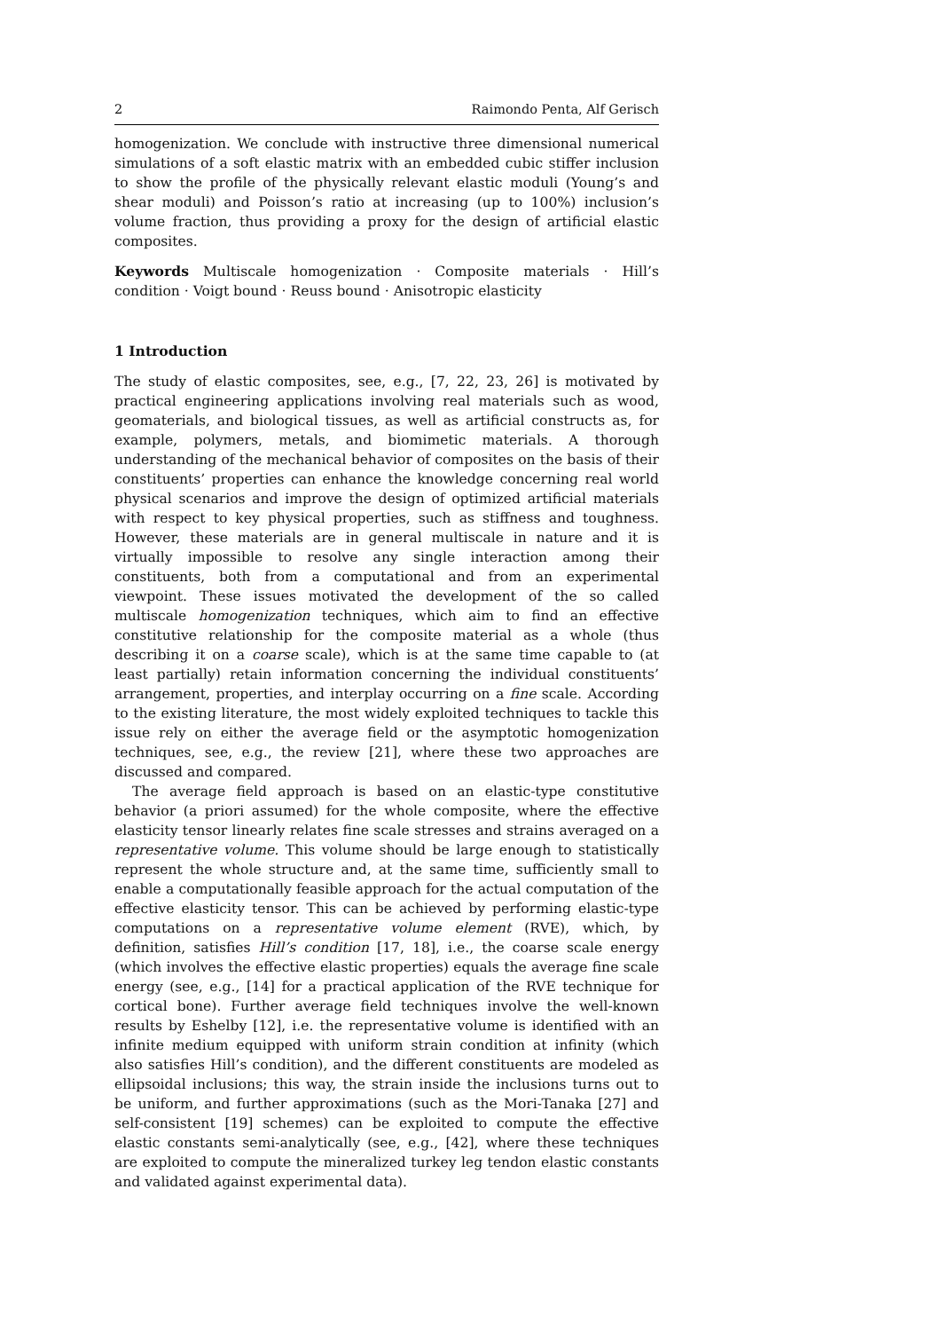2 Raimondo Penta, Alf Gerisch
homogenization. We conclude with instructive three dimensional numerical simulations of a soft elastic matrix with an embedded cubic stiffer inclusion to show the profile of the physically relevant elastic moduli (Young’s and shear moduli) and Poisson’s ratio at increasing (up to 100%) inclusion’s volume fraction, thus providing a proxy for the design of artificial elastic composites.
Keywords Multiscale homogenization · Composite materials · Hill’s condition · Voigt bound · Reuss bound · Anisotropic elasticity
1 Introduction
The study of elastic composites, see, e.g., [7, 22, 23, 26] is motivated by practical engineering applications involving real materials such as wood, geomaterials, and biological tissues, as well as artificial constructs as, for example, polymers, metals, and biomimetic materials. A thorough understanding of the mechanical behavior of composites on the basis of their constituents’ properties can enhance the knowledge concerning real world physical scenarios and improve the design of optimized artificial materials with respect to key physical properties, such as stiffness and toughness. However, these materials are in general multiscale in nature and it is virtually impossible to resolve any single interaction among their constituents, both from a computational and from an experimental viewpoint. These issues motivated the development of the so called multiscale homogenization techniques, which aim to find an effective constitutive relationship for the composite material as a whole (thus describing it on a coarse scale), which is at the same time capable to (at least partially) retain information concerning the individual constituents’ arrangement, properties, and interplay occurring on a fine scale. According to the existing literature, the most widely exploited techniques to tackle this issue rely on either the average field or the asymptotic homogenization techniques, see, e.g., the review [21], where these two approaches are discussed and compared.
The average field approach is based on an elastic-type constitutive behavior (a priori assumed) for the whole composite, where the effective elasticity tensor linearly relates fine scale stresses and strains averaged on a representative volume. This volume should be large enough to statistically represent the whole structure and, at the same time, sufficiently small to enable a computationally feasible approach for the actual computation of the effective elasticity tensor. This can be achieved by performing elastic-type computations on a representative volume element (RVE), which, by definition, satisfies Hill’s condition [17, 18], i.e., the coarse scale energy (which involves the effective elastic properties) equals the average fine scale energy (see, e.g., [14] for a practical application of the RVE technique for cortical bone). Further average field techniques involve the well-known results by Eshelby [12], i.e. the representative volume is identified with an infinite medium equipped with uniform strain condition at infinity (which also satisfies Hill’s condition), and the different constituents are modeled as ellipsoidal inclusions; this way, the strain inside the inclusions turns out to be uniform, and further approximations (such as the Mori-Tanaka [27] and self-consistent [19] schemes) can be exploited to compute the effective elastic constants semi-analytically (see, e.g., [42], where these techniques are exploited to compute the mineralized turkey leg tendon elastic constants and validated against experimental data).